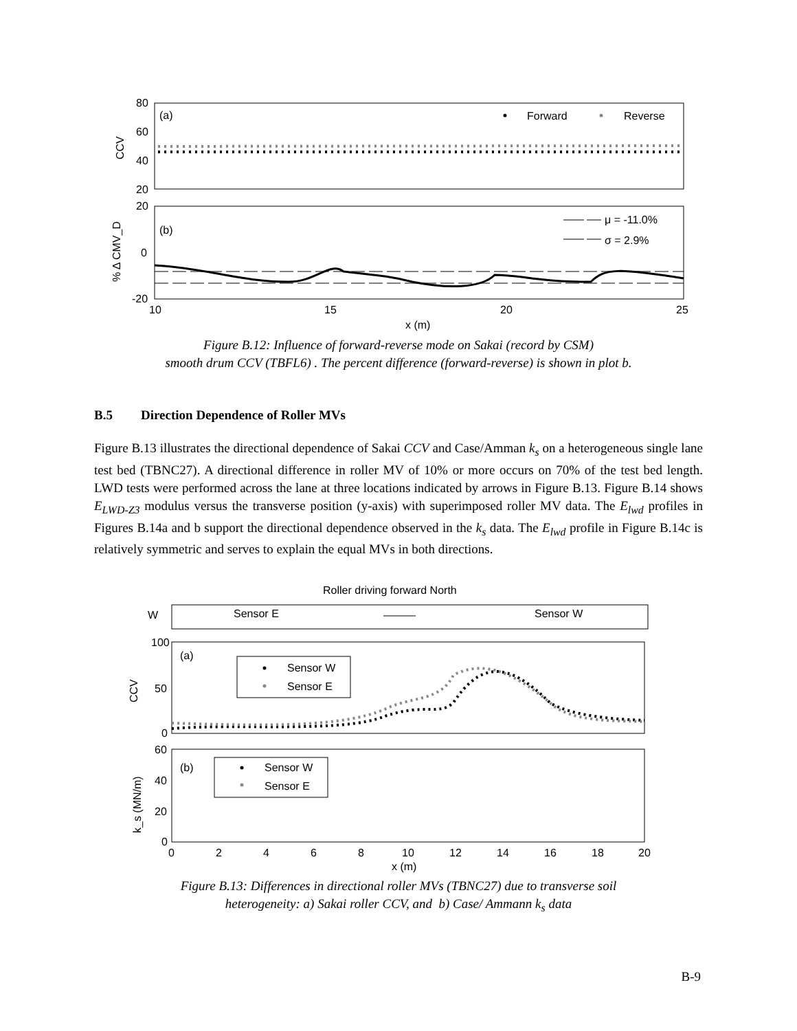80
60
40
20
CCV
(a)
Forward
Reverse
20
0
-20
% Δ CMV_D
(b)
μ = -11.0%
σ = 2.9%
10
15
20
25
x (m)
Figure B.12: Influence of forward-reverse mode on Sakai (record by CSM)
smooth drum CCV (TBFL6) . The percent difference (forward-reverse) is shown in plot b.
B.5 Direction Dependence of Roller MVs
Figure B.13 illustrates the directional dependence of Sakai CCV and Case/Amman k<sub>s</sub> on a heterogeneous single lane test bed (TBNC27). A directional difference in roller MV of 10% or more occurs on 70% of the test bed length. LWD tests were performed across the lane at three locations indicated by arrows in Figure B.13. Figure B.14 shows E<sub>LWD-Z3</sub> modulus versus the transverse position (y-axis) with superimposed roller MV data. The E<sub>lwd</sub> profiles in Figures B.14a and b support the directional dependence observed in the k<sub>s</sub> data. The E<sub>lwd</sub> profile in Figure B.14c is relatively symmetric and serves to explain the equal MVs in both directions.
Roller driving forward North
W
Sensor E
Sensor W
100
50
0
CCV
(a)
Sensor W
Sensor E
60
40
20
0
k_s (MN/m)
(b)
Sensor W
Sensor E
0
2
4
6
8
10
12
14
16
18
20
x (m)
Figure B.13: Differences in directional roller MVs (TBNC27) due to transverse soil
heterogeneity: a) Sakai roller CCV, and b) Case/ Ammann k<sub>s</sub> data
B-9